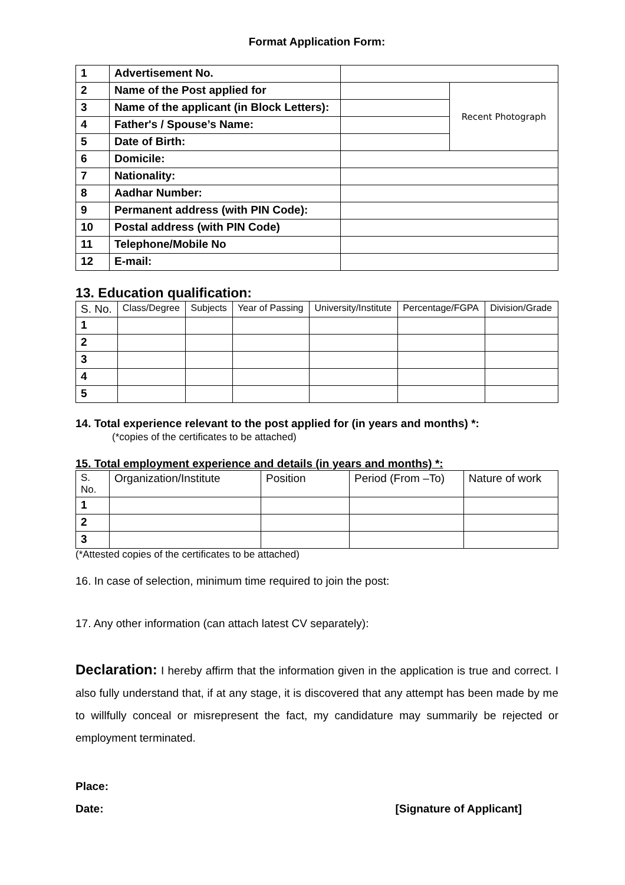Format Application Form:
| 1 | Advertisement No. | | |
| 2 | Name of the Post applied for | | Recent Photograph |
| 3 | Name of the applicant (in Block Letters): | | |
| 4 | Father's / Spouse’s Name: | | |
| 5 | Date of Birth: | | |
| 6 | Domicile: | | |
| 7 | Nationality: | | |
| 8 | Aadhar Number: | | |
| 9 | Permanent address (with PIN Code): | | |
| 10 | Postal address (with PIN Code) | | |
| 11 | Telephone/Mobile No | | |
| 12 | E-mail: | | |
13. Education qualification:
| S. No. | Class/Degree | Subjects | Year of Passing | University/Institute | Percentage/FGPA | Division/Grade |
| --- | --- | --- | --- | --- | --- | --- |
| 1 | | | | | | |
| 2 | | | | | | |
| 3 | | | | | | |
| 4 | | | | | | |
| 5 | | | | | | |
14. Total experience relevant to the post applied for (in years and months) *:
(*copies of the certificates to be attached)
15. Total employment experience and details (in years and months) *:
| S. No. | Organization/Institute | Position | Period (From –To) | Nature of work |
| --- | --- | --- | --- | --- |
| 1 | | | | |
| 2 | | | | |
| 3 | | | | |
(*Attested copies of the certificates to be attached)
16. In case of selection, minimum time required to join the post:
17. Any other information (can attach latest CV separately):
Declaration: I hereby affirm that the information given in the application is true and correct. I also fully understand that, if at any stage, it is discovered that any attempt has been made by me to willfully conceal or misrepresent the fact, my candidature may summarily be rejected or employment terminated.
Place:
Date: [Signature of Applicant]